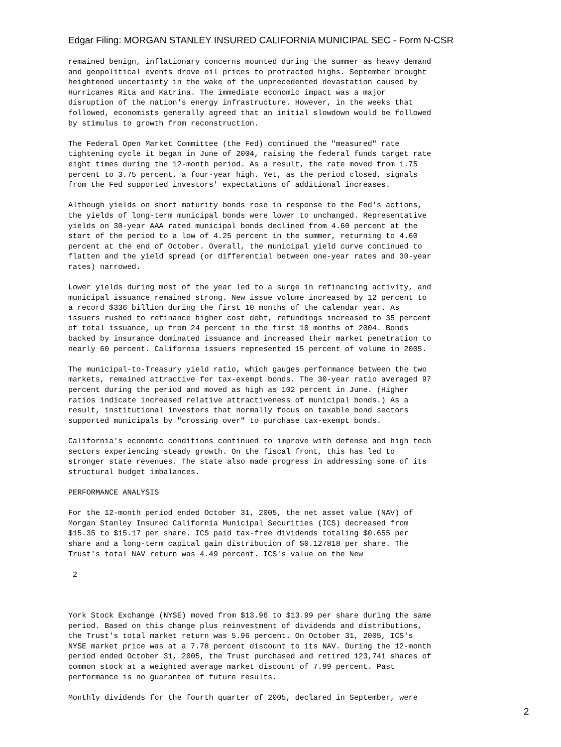Edgar Filing: MORGAN STANLEY INSURED CALIFORNIA MUNICIPAL SEC - Form N-CSR
remained benign, inflationary concerns mounted during the summer as heavy demand and geopolitical events drove oil prices to protracted highs. September brought heightened uncertainty in the wake of the unprecedented devastation caused by Hurricanes Rita and Katrina. The immediate economic impact was a major disruption of the nation's energy infrastructure. However, in the weeks that followed, economists generally agreed that an initial slowdown would be followed by stimulus to growth from reconstruction. The Federal Open Market Committee (the Fed) continued the "measured" rate tightening cycle it began in June of 2004, raising the federal funds target rate eight times during the 12-month period. As a result, the rate moved from 1.75 percent to 3.75 percent, a four-year high. Yet, as the period closed, signals from the Fed supported investors' expectations of additional increases. Although yields on short maturity bonds rose in response to the Fed's actions, the yields of long-term municipal bonds were lower to unchanged. Representative yields on 30-year AAA rated municipal bonds declined from 4.60 percent at the start of the period to a low of 4.25 percent in the summer, returning to 4.60 percent at the end of October. Overall, the municipal yield curve continued to flatten and the yield spread (or differential between one-year rates and 30-year rates) narrowed. Lower yields during most of the year led to a surge in refinancing activity, and municipal issuance remained strong. New issue volume increased by 12 percent to a record $336 billion during the first 10 months of the calendar year. As issuers rushed to refinance higher cost debt, refundings increased to 35 percent of total issuance, up from 24 percent in the first 10 months of 2004. Bonds backed by insurance dominated issuance and increased their market penetration to nearly 60 percent. California issuers represented 15 percent of volume in 2005. The municipal-to-Treasury yield ratio, which gauges performance between the two markets, remained attractive for tax-exempt bonds. The 30-year ratio averaged 97 percent during the period and moved as high as 102 percent in June. (Higher ratios indicate increased relative attractiveness of municipal bonds.) As a result, institutional investors that normally focus on taxable bond sectors supported municipals by "crossing over" to purchase tax-exempt bonds. California's economic conditions continued to improve with defense and high tech sectors experiencing steady growth. On the fiscal front, this has led to stronger state revenues. The state also made progress in addressing some of its structural budget imbalances. PERFORMANCE ANALYSIS For the 12-month period ended October 31, 2005, the net asset value (NAV) of Morgan Stanley Insured California Municipal Securities (ICS) decreased from $15.35 to $15.17 per share. ICS paid tax-free dividends totaling $0.655 per share and a long-term capital gain distribution of $0.127818 per share. The Trust's total NAV return was 4.49 percent. ICS's value on the New 2 York Stock Exchange (NYSE) moved from $13.96 to $13.99 per share during the same period. Based on this change plus reinvestment of dividends and distributions, the Trust's total market return was 5.96 percent. On October 31, 2005, ICS's NYSE market price was at a 7.78 percent discount to its NAV. During the 12-month period ended October 31, 2005, the Trust purchased and retired 123,741 shares of common stock at a weighted average market discount of 7.99 percent. Past performance is no guarantee of future results. Monthly dividends for the fourth quarter of 2005, declared in September, were
2